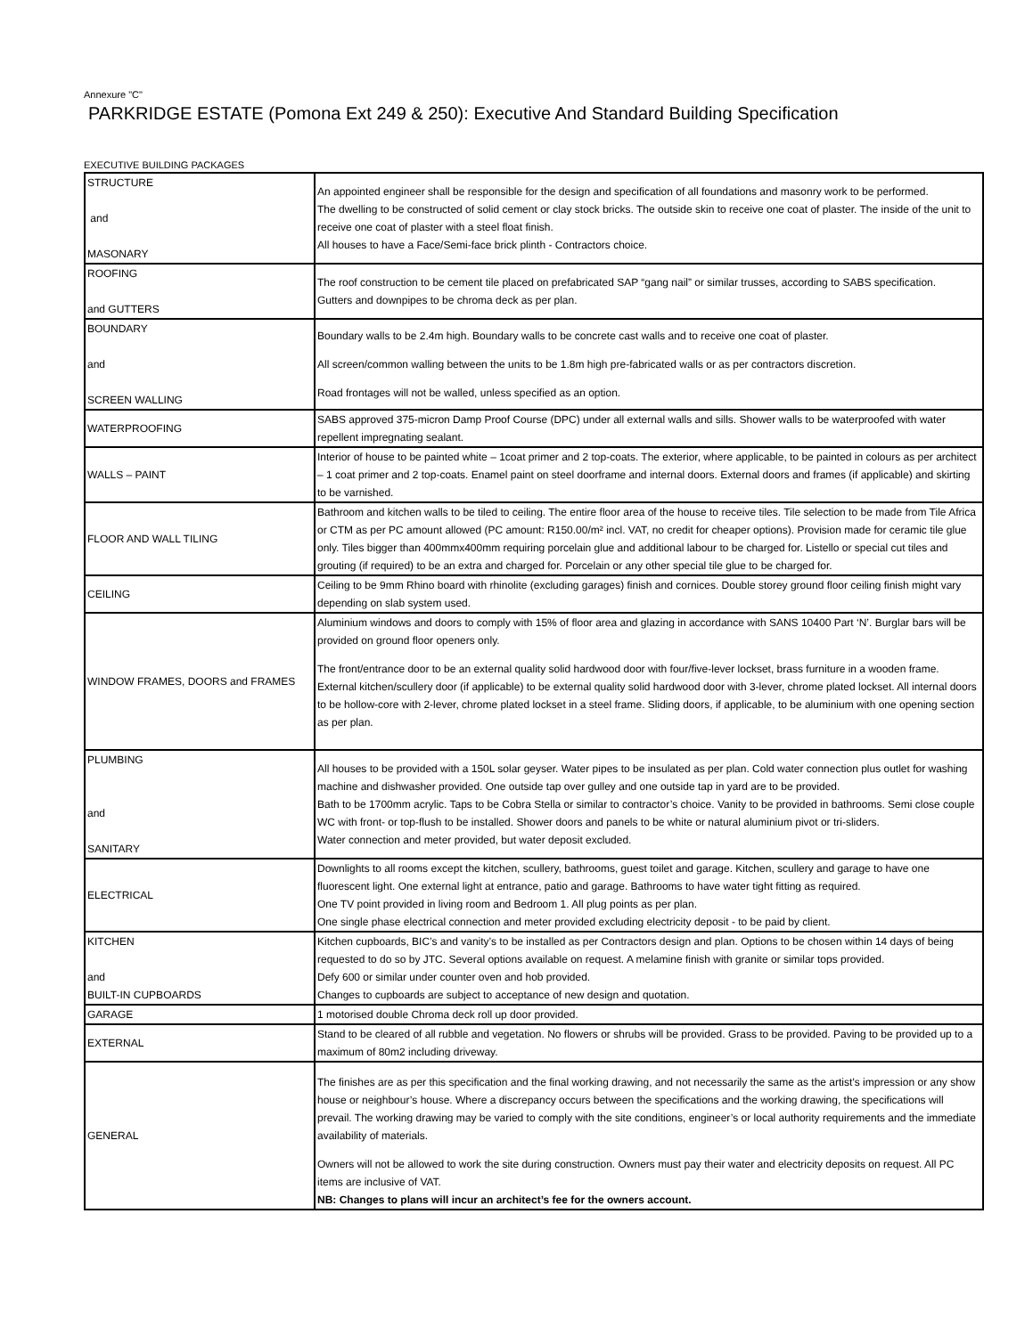Annexure "C"
PARKRIDGE ESTATE (Pomona Ext 249 & 250): Executive And Standard Building Specification
EXECUTIVE BUILDING PACKAGES
| STRUCTURE and MASONARY | An appointed engineer shall be responsible for the design and specification of all foundations and masonry work to be performed. The dwelling to be constructed of solid cement or clay stock bricks. The outside skin to receive one coat of plaster. The inside of the unit to receive one coat of plaster with a steel float finish. All houses to have a Face/Semi-face brick plinth - Contractors choice. |
| ROOFING and GUTTERS | The roof construction to be cement tile placed on prefabricated SAP “gang nail” or similar trusses, according to SABS specification. Gutters and downpipes to be chroma deck as per plan. |
| BOUNDARY and SCREEN WALLING | Boundary walls to be 2.4m high. Boundary walls to be concrete cast walls and to receive one coat of plaster. All screen/common walling between the units to be 1.8m high pre-fabricated walls or as per contractors discretion. Road frontages will not be walled, unless specified as an option. |
| WATERPROOFING | SABS approved 375-micron Damp Proof Course (DPC) under all external walls and sills. Shower walls to be waterproofed with water repellent impregnating sealant. |
| WALLS – PAINT | Interior of house to be painted white – 1coat primer and 2 top-coats. The exterior, where applicable, to be painted in colours as per architect – 1 coat primer and 2 top-coats. Enamel paint on steel doorframe and internal doors. External doors and frames (if applicable) and skirting to be varnished. |
| FLOOR AND WALL TILING | Bathroom and kitchen walls to be tiled to ceiling. The entire floor area of the house to receive tiles. Tile selection to be made from Tile Africa or CTM as per PC amount allowed (PC amount: R150.00/m² incl. VAT, no credit for cheaper options). Provision made for ceramic tile glue only. Tiles bigger than 400mmx400mm requiring porcelain glue and additional labour to be charged for. Listello or special cut tiles and grouting (if required) to be an extra and charged for. Porcelain or any other special tile glue to be charged for. |
| CEILING | Ceiling to be 9mm Rhino board with rhinolite (excluding garages) finish and cornices. Double storey ground floor ceiling finish might vary depending on slab system used. |
| WINDOW FRAMES, DOORS and FRAMES | Aluminium windows and doors to comply with 15% of floor area and glazing in accordance with SANS 10400 Part ‘N’. Burglar bars will be provided on ground floor openers only. The front/entrance door to be an external quality solid hardwood door with four/five-lever lockset, brass furniture in a wooden frame. External kitchen/scullery door (if applicable) to be external quality solid hardwood door with 3-lever, chrome plated lockset. All internal doors to be hollow-core with 2-lever, chrome plated lockset in a steel frame. Sliding doors, if applicable, to be aluminium with one opening section as per plan. |
| PLUMBING and SANITARY | All houses to be provided with a 150L solar geyser. Water pipes to be insulated as per plan. Cold water connection plus outlet for washing machine and dishwasher provided. One outside tap over gulley and one outside tap in yard are to be provided. Bath to be 1700mm acrylic. Taps to be Cobra Stella or similar to contractor’s choice. Vanity to be provided in bathrooms. Semi close couple WC with front- or top-flush to be installed. Shower doors and panels to be white or natural aluminium pivot or tri-sliders. Water connection and meter provided, but water deposit excluded. |
| ELECTRICAL | Downlights to all rooms except the kitchen, scullery, bathrooms, guest toilet and garage. Kitchen, scullery and garage to have one fluorescent light. One external light at entrance, patio and garage. Bathrooms to have water tight fitting as required. One TV point provided in living room and Bedroom 1. All plug points as per plan. One single phase electrical connection and meter provided excluding electricity deposit - to be paid by client. |
| KITCHEN and BUILT-IN CUPBOARDS | Kitchen cupboards, BIC’s and vanity’s to be installed as per Contractors design and plan. Options to be chosen within 14 days of being requested to do so by JTC. Several options available on request. A melamine finish with granite or similar tops provided. Defy 600 or similar under counter oven and hob provided. Changes to cupboards are subject to acceptance of new design and quotation. |
| GARAGE | 1 motorised double Chroma deck roll up door provided. |
| EXTERNAL | Stand to be cleared of all rubble and vegetation. No flowers or shrubs will be provided. Grass to be provided. Paving to be provided up to a maximum of 80m2 including driveway. |
| GENERAL | The finishes are as per this specification and the final working drawing, and not necessarily the same as the artist’s impression or any show house or neighbour’s house. Where a discrepancy occurs between the specifications and the working drawing, the specifications will prevail. The working drawing may be varied to comply with the site conditions, engineer’s or local authority requirements and the immediate availability of materials. Owners will not be allowed to work the site during construction. Owners must pay their water and electricity deposits on request. All PC items are inclusive of VAT. NB: Changes to plans will incur an architect’s fee for the owners account. |